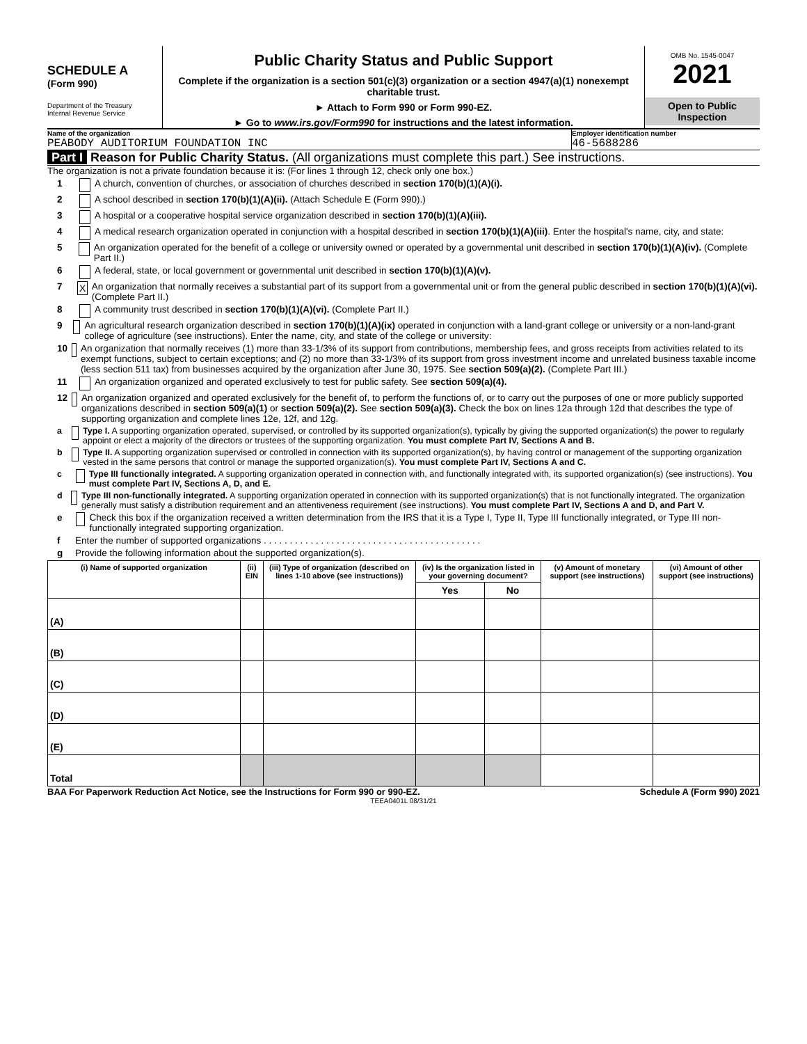SCHEDULE A
(Form 990)
Department of the Treasury
Internal Revenue Service
Public Charity Status and Public Support
Complete if the organization is a section 501(c)(3) organization or a section 4947(a)(1) nonexempt charitable trust.
► Attach to Form 990 or Form 990-EZ.
► Go to www.irs.gov/Form990 for instructions and the latest information.
OMB No. 1545-0047
2021
Open to Public Inspection
Name of the organization
PEABODY AUDITORIUM FOUNDATION INC
Employer identification number
46-5688286
Part I Reason for Public Charity Status. (All organizations must complete this part.) See instructions.
The organization is not a private foundation because it is: (For lines 1 through 12, check only one box.)
1 A church, convention of churches, or association of churches described in section 170(b)(1)(A)(i).
2 A school described in section 170(b)(1)(A)(ii). (Attach Schedule E (Form 990).)
3 A hospital or a cooperative hospital service organization described in section 170(b)(1)(A)(iii).
4 A medical research organization operated in conjunction with a hospital described in section 170(b)(1)(A)(iii). Enter the hospital's name, city, and state:
5 An organization operated for the benefit of a college or university owned or operated by a governmental unit described in section 170(b)(1)(A)(iv). (Complete Part II.)
6 A federal, state, or local government or governmental unit described in section 170(b)(1)(A)(v).
7 X An organization that normally receives a substantial part of its support from a governmental unit or from the general public described in section 170(b)(1)(A)(vi). (Complete Part II.)
8 A community trust described in section 170(b)(1)(A)(vi). (Complete Part II.)
9 An agricultural research organization described in section 170(b)(1)(A)(ix) operated in conjunction with a land-grant college or university or a non-land-grant college of agriculture (see instructions). Enter the name, city, and state of the college or university:
10 An organization that normally receives (1) more than 33-1/3% of its support from contributions, membership fees, and gross receipts from activities related to its exempt functions, subject to certain exceptions; and (2) no more than 33-1/3% of its support from gross investment income and unrelated business taxable income (less section 511 tax) from businesses acquired by the organization after June 30, 1975. See section 509(a)(2). (Complete Part III.)
11 An organization organized and operated exclusively to test for public safety. See section 509(a)(4).
12 An organization organized and operated exclusively for the benefit of, to perform the functions of, or to carry out the purposes of one or more publicly supported organizations described in section 509(a)(1) or section 509(a)(2). See section 509(a)(3). Check the box on lines 12a through 12d that describes the type of supporting organization and complete lines 12e, 12f, and 12g.
a Type I. A supporting organization operated, supervised, or controlled by its supported organization(s), typically by giving the supported organization(s) the power to regularly appoint or elect a majority of the directors or trustees of the supporting organization. You must complete Part IV, Sections A and B.
b Type II. A supporting organization supervised or controlled in connection with its supported organization(s), by having control or management of the supporting organization vested in the same persons that control or manage the supported organization(s). You must complete Part IV, Sections A and C.
c Type III functionally integrated. A supporting organization operated in connection with, and functionally integrated with, its supported organization(s) (see instructions). You must complete Part IV, Sections A, D, and E.
d Type III non-functionally integrated. A supporting organization operated in connection with its supported organization(s) that is not functionally integrated. The organization generally must satisfy a distribution requirement and an attentiveness requirement (see instructions). You must complete Part IV, Sections A and D, and Part V.
e Check this box if the organization received a written determination from the IRS that it is a Type I, Type II, Type III functionally integrated, or Type III non-functionally integrated supporting organization.
f Enter the number of supported organizations . . . . . . . . . . . . . . . . . . . . . . . . . . . . . . . . . . . . . . . . . .
g Provide the following information about the supported organization(s).
| (i) Name of supported organization | (ii) EIN | (iii) Type of organization (described on lines 1-10 above (see instructions)) | (iv) Is the organization listed in your governing document? | | (v) Amount of monetary support (see instructions) | (vi) Amount of other support (see instructions) |
| --- | --- | --- | --- | --- | --- | --- |
| | | | Yes | No | | |
| (A) | | | | | | |
| (B) | | | | | | |
| (C) | | | | | | |
| (D) | | | | | | |
| (E) | | | | | | |
| Total | | | | | | |
BAA For Paperwork Reduction Act Notice, see the Instructions for Form 990 or 990-EZ. Schedule A (Form 990) 2021
TEEA0401L 08/31/21